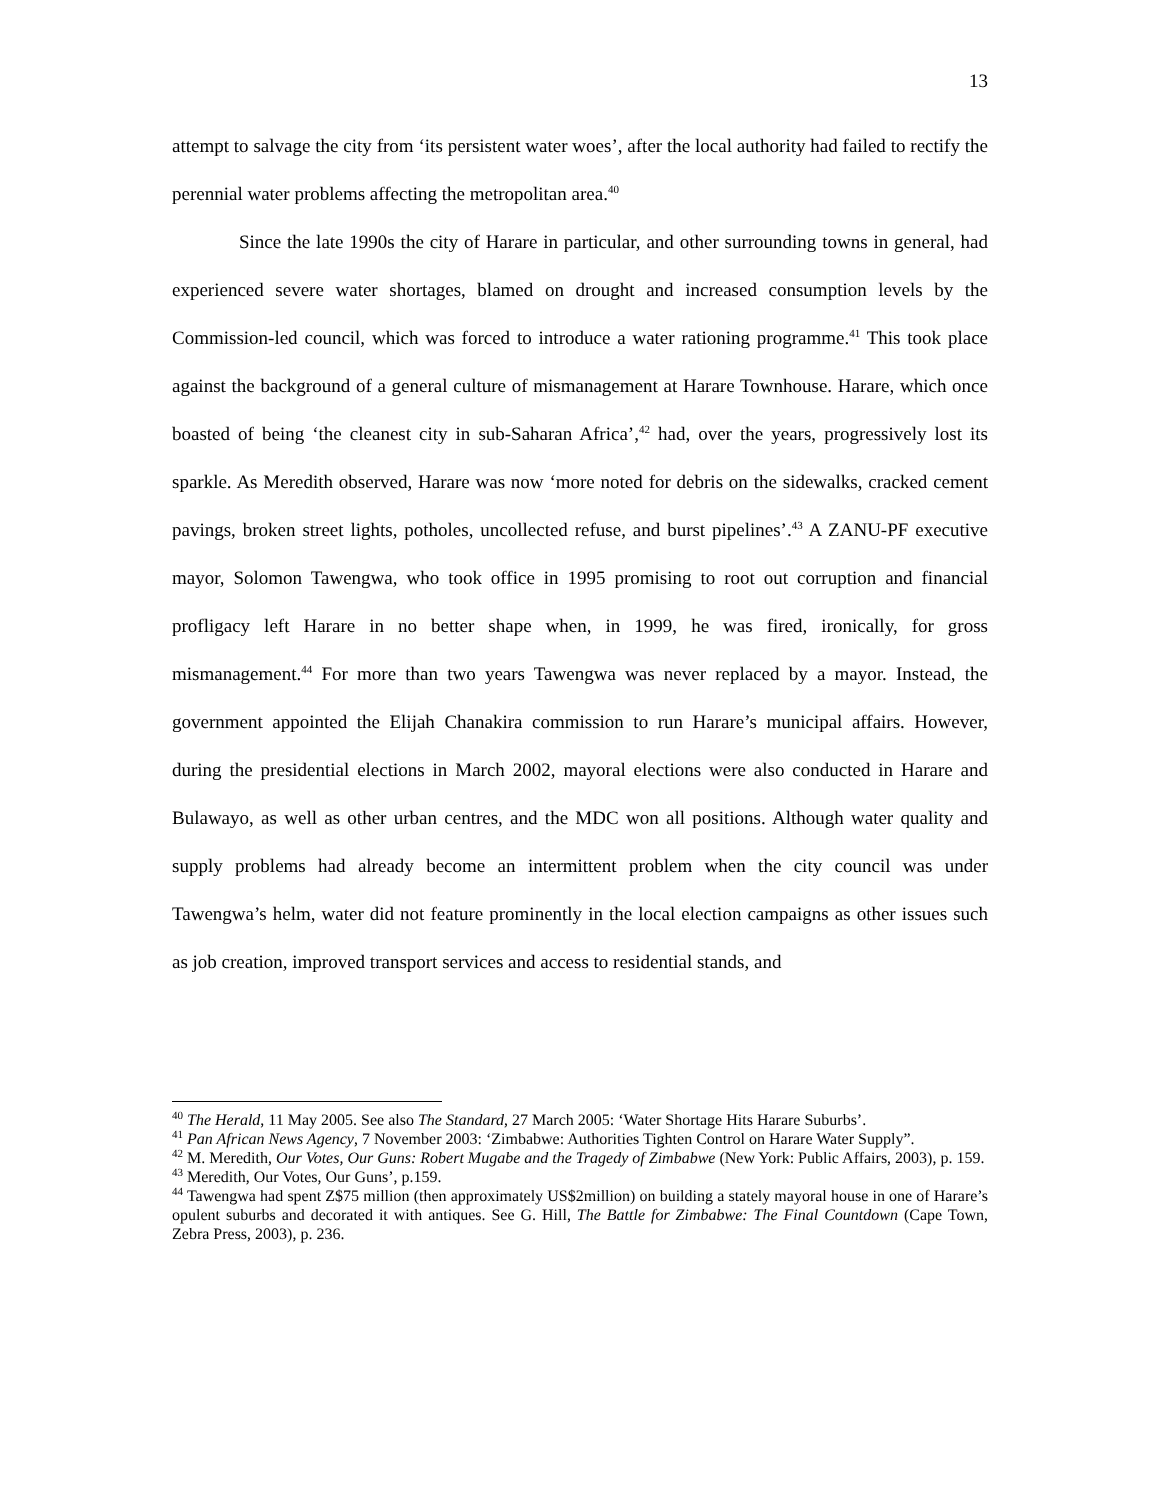13
attempt to salvage the city from ‘its persistent water woes’, after the local authority had failed to rectify the perennial water problems affecting the metropolitan area.<sup>40</sup>
Since the late 1990s the city of Harare in particular, and other surrounding towns in general, had experienced severe water shortages, blamed on drought and increased consumption levels by the Commission-led council, which was forced to introduce a water rationing programme.<sup>41</sup> This took place against the background of a general culture of mismanagement at Harare Townhouse. Harare, which once boasted of being ‘the cleanest city in sub-Saharan Africa’,<sup>42</sup> had, over the years, progressively lost its sparkle. As Meredith observed, Harare was now ‘more noted for debris on the sidewalks, cracked cement pavings, broken street lights, potholes, uncollected refuse, and burst pipelines’.<sup>43</sup> A ZANU-PF executive mayor, Solomon Tawengwa, who took office in 1995 promising to root out corruption and financial profligacy left Harare in no better shape when, in 1999, he was fired, ironically, for gross mismanagement.<sup>44</sup> For more than two years Tawengwa was never replaced by a mayor. Instead, the government appointed the Elijah Chanakira commission to run Harare’s municipal affairs. However, during the presidential elections in March 2002, mayoral elections were also conducted in Harare and Bulawayo, as well as other urban centres, and the MDC won all positions. Although water quality and supply problems had already become an intermittent problem when the city council was under Tawengwa’s helm, water did not feature prominently in the local election campaigns as other issues such as job creation, improved transport services and access to residential stands, and
<sup>40</sup> The Herald, 11 May 2005. See also The Standard, 27 March 2005: ‘Water Shortage Hits Harare Suburbs’.
<sup>41</sup> Pan African News Agency, 7 November 2003: ‘Zimbabwe: Authorities Tighten Control on Harare Water Supply”.
<sup>42</sup> M. Meredith, Our Votes, Our Guns: Robert Mugabe and the Tragedy of Zimbabwe (New York: Public Affairs, 2003), p. 159.
<sup>43</sup> Meredith, Our Votes, Our Guns’, p.159.
<sup>44</sup> Tawengwa had spent Z$75 million (then approximately US$2million) on building a stately mayoral house in one of Harare’s opulent suburbs and decorated it with antiques. See G. Hill, The Battle for Zimbabwe: The Final Countdown (Cape Town, Zebra Press, 2003), p. 236.